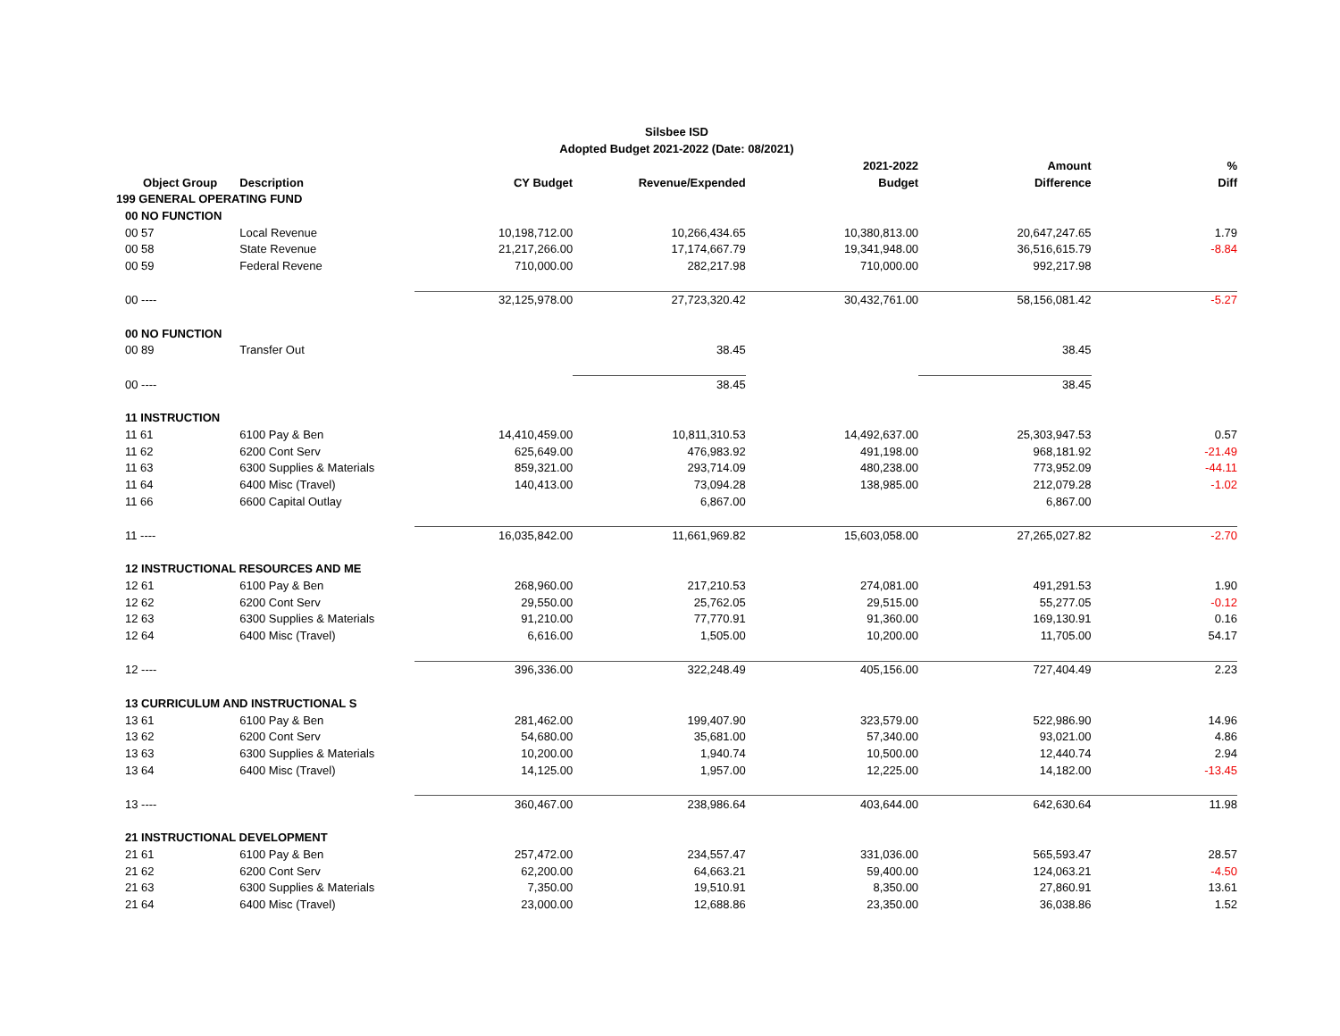Silsbee ISD
Adopted Budget 2021-2022 (Date: 08/2021)
| | | | | | 2021-2022 | Amount | % |
| --- | --- | --- | --- | --- | --- | --- | --- |
| | Object Group | Description | CY Budget | Revenue/Expended | Budget | Difference | Diff |
| 199 GENERAL OPERATING FUND | | | | | | | |
| | 00 NO FUNCTION | | | | | | |
| | 00 57 | Local Revenue | 10,198,712.00 | 10,266,434.65 | 10,380,813.00 | 20,647,247.65 | 1.79 |
| | 00 58 | State Revenue | 21,217,266.00 | 17,174,667.79 | 19,341,948.00 | 36,516,615.79 | -8.84 |
| | 00 59 | Federal Revene | 710,000.00 | 282,217.98 | 710,000.00 | 992,217.98 | |
| | 00 ---- | | 32,125,978.00 | 27,723,320.42 | 30,432,761.00 | 58,156,081.42 | -5.27 |
| | 00 NO FUNCTION | | | | | | |
| | 00 89 | Transfer Out | | 38.45 | | 38.45 | |
| | 00 ---- | | | 38.45 | | 38.45 | |
| | 11 INSTRUCTION | | | | | | |
| | 11 61 | 6100 Pay & Ben | 14,410,459.00 | 10,811,310.53 | 14,492,637.00 | 25,303,947.53 | 0.57 |
| | 11 62 | 6200 Cont Serv | 625,649.00 | 476,983.92 | 491,198.00 | 968,181.92 | -21.49 |
| | 11 63 | 6300 Supplies & Materials | 859,321.00 | 293,714.09 | 480,238.00 | 773,952.09 | -44.11 |
| | 11 64 | 6400 Misc (Travel) | 140,413.00 | 73,094.28 | 138,985.00 | 212,079.28 | -1.02 |
| | 11 66 | 6600 Capital Outlay | | 6,867.00 | | 6,867.00 | |
| | 11 ---- | | 16,035,842.00 | 11,661,969.82 | 15,603,058.00 | 27,265,027.82 | -2.70 |
| | 12 INSTRUCTIONAL RESOURCES AND ME | | | | | | |
| | 12 61 | 6100 Pay & Ben | 268,960.00 | 217,210.53 | 274,081.00 | 491,291.53 | 1.90 |
| | 12 62 | 6200 Cont Serv | 29,550.00 | 25,762.05 | 29,515.00 | 55,277.05 | -0.12 |
| | 12 63 | 6300 Supplies & Materials | 91,210.00 | 77,770.91 | 91,360.00 | 169,130.91 | 0.16 |
| | 12 64 | 6400 Misc (Travel) | 6,616.00 | 1,505.00 | 10,200.00 | 11,705.00 | 54.17 |
| | 12 ---- | | 396,336.00 | 322,248.49 | 405,156.00 | 727,404.49 | 2.23 |
| | 13 CURRICULUM AND INSTRUCTIONAL S | | | | | | |
| | 13 61 | 6100 Pay & Ben | 281,462.00 | 199,407.90 | 323,579.00 | 522,986.90 | 14.96 |
| | 13 62 | 6200 Cont Serv | 54,680.00 | 35,681.00 | 57,340.00 | 93,021.00 | 4.86 |
| | 13 63 | 6300 Supplies & Materials | 10,200.00 | 1,940.74 | 10,500.00 | 12,440.74 | 2.94 |
| | 13 64 | 6400 Misc (Travel) | 14,125.00 | 1,957.00 | 12,225.00 | 14,182.00 | -13.45 |
| | 13 ---- | | 360,467.00 | 238,986.64 | 403,644.00 | 642,630.64 | 11.98 |
| | 21 INSTRUCTIONAL DEVELOPMENT | | | | | | |
| | 21 61 | 6100 Pay & Ben | 257,472.00 | 234,557.47 | 331,036.00 | 565,593.47 | 28.57 |
| | 21 62 | 6200 Cont Serv | 62,200.00 | 64,663.21 | 59,400.00 | 124,063.21 | -4.50 |
| | 21 63 | 6300 Supplies & Materials | 7,350.00 | 19,510.91 | 8,350.00 | 27,860.91 | 13.61 |
| | 21 64 | 6400 Misc (Travel) | 23,000.00 | 12,688.86 | 23,350.00 | 36,038.86 | 1.52 |